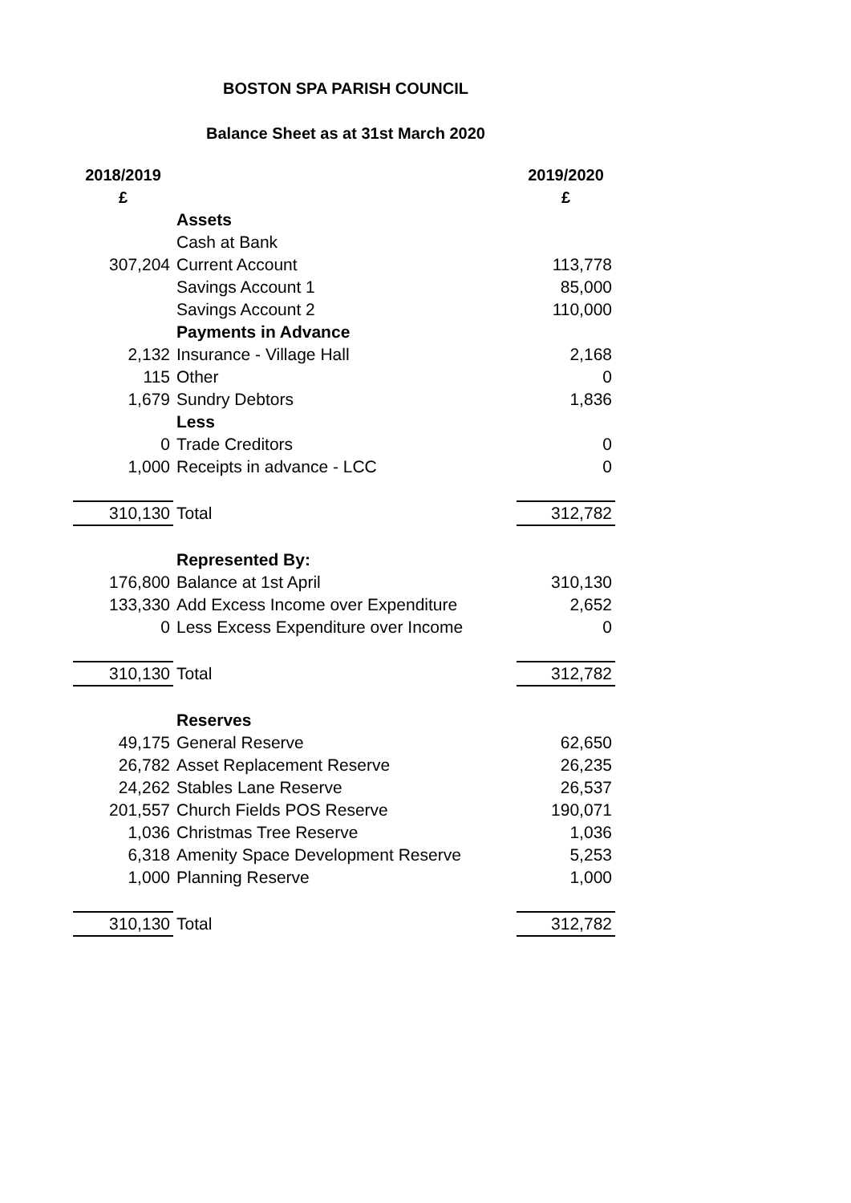BOSTON SPA PARISH COUNCIL
Balance Sheet as at 31st March 2020
| 2018/2019 £ | | 2019/2020 £ |
| --- | --- | --- |
| | Assets | |
| | Cash at Bank | |
| 307,204 | Current Account | 113,778 |
| | Savings Account 1 | 85,000 |
| | Savings Account 2 | 110,000 |
| | Payments in Advance | |
| 2,132 | Insurance - Village Hall | 2,168 |
| 115 | Other | 0 |
| 1,679 | Sundry Debtors | 1,836 |
| | Less | |
| 0 | Trade Creditors | 0 |
| 1,000 | Receipts in advance - LCC | 0 |
| 310,130 | Total | 312,782 |
| | Represented By: | |
| 176,800 | Balance at 1st April | 310,130 |
| 133,330 | Add Excess Income over Expenditure | 2,652 |
| 0 | Less Excess Expenditure over Income | 0 |
| 310,130 | Total | 312,782 |
| | Reserves | |
| 49,175 | General Reserve | 62,650 |
| 26,782 | Asset Replacement Reserve | 26,235 |
| 24,262 | Stables Lane Reserve | 26,537 |
| 201,557 | Church Fields POS Reserve | 190,071 |
| 1,036 | Christmas Tree Reserve | 1,036 |
| 6,318 | Amenity Space Development Reserve | 5,253 |
| 1,000 | Planning Reserve | 1,000 |
| 310,130 | Total | 312,782 |